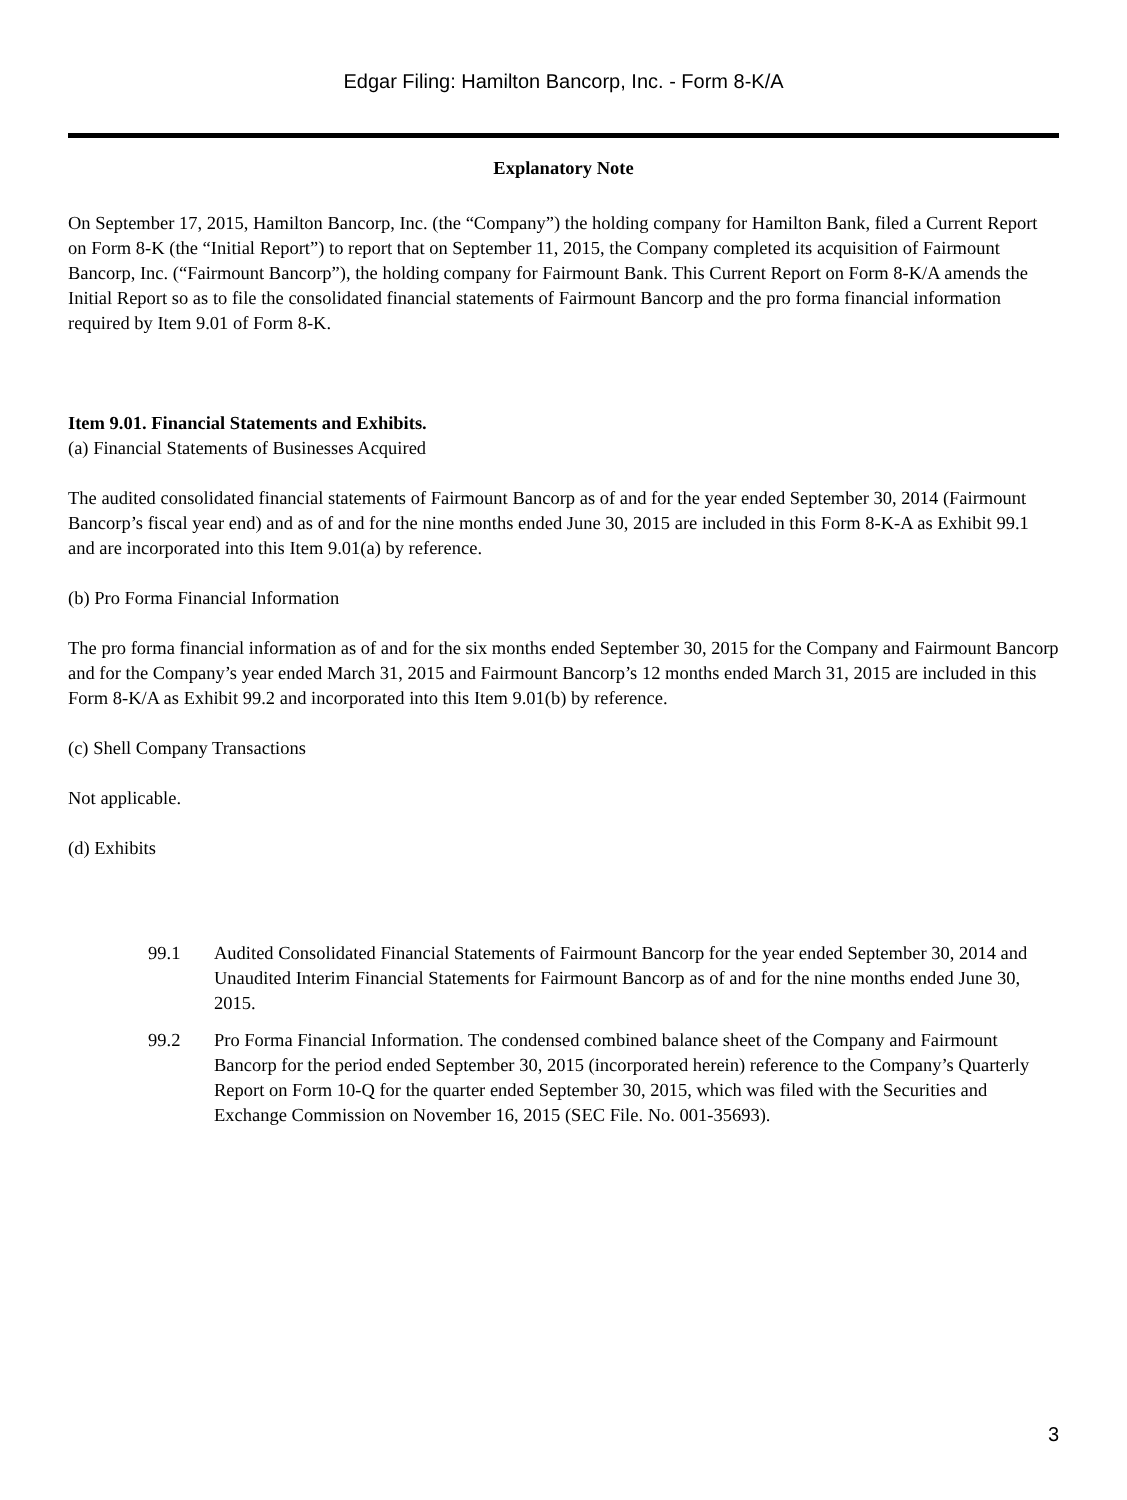Edgar Filing: Hamilton Bancorp, Inc. - Form 8-K/A
Explanatory Note
On September 17, 2015, Hamilton Bancorp, Inc. (the “Company”) the holding company for Hamilton Bank, filed a Current Report on Form 8-K (the “Initial Report”) to report that on September 11, 2015, the Company completed its acquisition of Fairmount Bancorp, Inc. (“Fairmount Bancorp”), the holding company for Fairmount Bank. This Current Report on Form 8-K/A amends the Initial Report so as to file the consolidated financial statements of Fairmount Bancorp and the pro forma financial information required by Item 9.01 of Form 8-K.
Item 9.01. Financial Statements and Exhibits.
(a) Financial Statements of Businesses Acquired
The audited consolidated financial statements of Fairmount Bancorp as of and for the year ended September 30, 2014 (Fairmount Bancorp’s fiscal year end) and as of and for the nine months ended June 30, 2015 are included in this Form 8-K-A as Exhibit 99.1 and are incorporated into this Item 9.01(a) by reference.
(b) Pro Forma Financial Information
The pro forma financial information as of and for the six months ended September 30, 2015 for the Company and Fairmount Bancorp and for the Company’s year ended March 31, 2015 and Fairmount Bancorp’s 12 months ended March 31, 2015 are included in this Form 8-K/A as Exhibit 99.2 and incorporated into this Item 9.01(b) by reference.
(c) Shell Company Transactions
Not applicable.
(d) Exhibits
99.1 Audited Consolidated Financial Statements of Fairmount Bancorp for the year ended September 30, 2014 and Unaudited Interim Financial Statements for Fairmount Bancorp as of and for the nine months ended June 30, 2015.
99.2 Pro Forma Financial Information. The condensed combined balance sheet of the Company and Fairmount Bancorp for the period ended September 30, 2015 (incorporated herein) reference to the Company’s Quarterly Report on Form 10-Q for the quarter ended September 30, 2015, which was filed with the Securities and Exchange Commission on November 16, 2015 (SEC File. No. 001-35693).
3